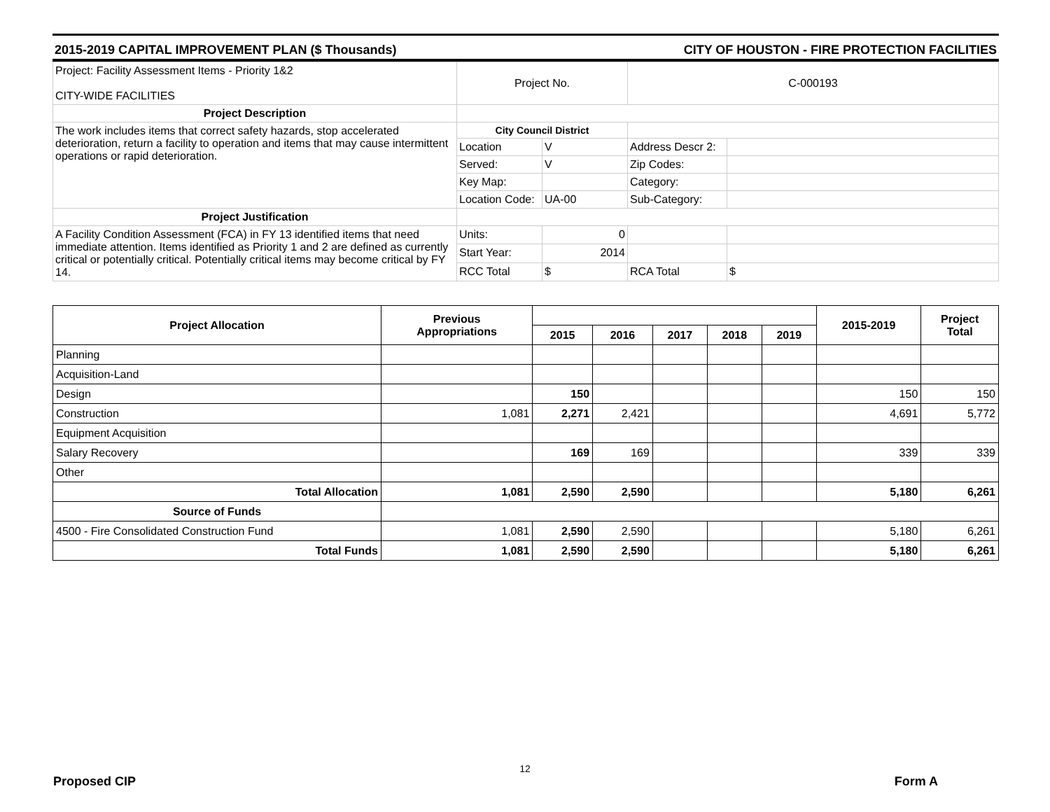2015-2019 CAPITAL IMPROVEMENT PLAN ($ Thousands) CITY OF HOUSTON - FIRE PROTECTION FACILITIES
| Project: Facility Assessment Items - Priority 1&2 CITY-WIDE FACILITIES | Project No. | | C-000193 | |
| Project Description | | | | |
| The work includes items that correct safety hazards, stop accelerated deterioration, return a facility to operation and items that may cause intermittent operations or rapid deterioration. | City Council District | | | |
| | Location | V | Address Descr 2: | |
| | Served: | V | Zip Codes: | |
| | Key Map: | | Category: | |
| | Location Code: | UA-00 | Sub-Category: | |
| Project Justification | | | | |
| A Facility Condition Assessment (FCA) in FY 13 identified items that need immediate attention. Items identified as Priority 1 and 2 are defined as currently critical or potentially critical. Potentially critical items may become critical by FY 14. | Units: | 0 | | |
| | Start Year: | 2014 | | |
| | RCC Total | $ | RCA Total | $ |
| Project Allocation | Previous Appropriations | | | | | | 2015-2019 | Project Total |
| --- | --- | --- | --- | --- | --- | --- | --- | --- |
| | | 2015 | 2016 | 2017 | 2018 | 2019 | | |
| Planning | | | | | | | | |
| Acquisition-Land | | | | | | | | |
| Design | | 150 | | | | | 150 | 150 |
| Construction | 1,081 | 2,271 | 2,421 | | | | 4,691 | 5,772 |
| Equipment Acquisition | | | | | | | | |
| Salary Recovery | | 169 | 169 | | | | 339 | 339 |
| Other | | | | | | | | |
| Total Allocation | 1,081 | 2,590 | 2,590 | | | | 5,180 | 6,261 |
| Source of Funds | | | | | | | | |
| 4500 - Fire Consolidated Construction Fund | 1,081 | 2,590 | 2,590 | | | | 5,180 | 6,261 |
| Total Funds | 1,081 | 2,590 | 2,590 | | | | 5,180 | 6,261 |
12
Proposed CIP Form A